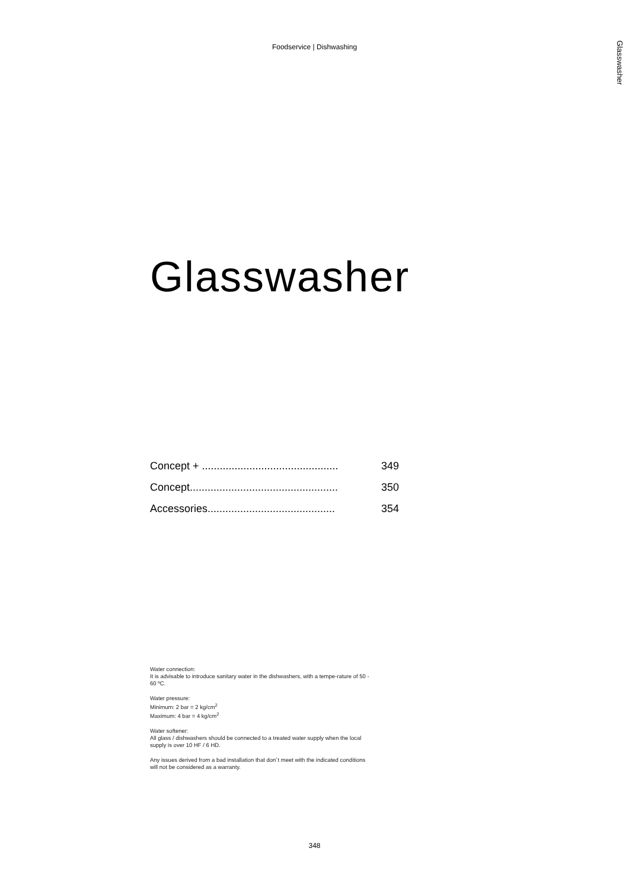Foodservice | Dishwashing
Glasswasher
Glasswasher
Concept + .............................................. 349
Concept.................................................. 350
Accessories........................................... 354
Water connection:
It is advisable to introduce sanitary water in the dishwashers, with a tempe-rature of 50 - 60 ºC.
Water pressure:
Minimum: 2 bar = 2 kg/cm<sup>2</sup>
Maximum: 4 bar = 4 kg/cm<sup>2</sup>
Water softener:
All glass / dishwashers should be connected to a treated water supply when the local supply is over 10 HF / 6 HD.
Any issues derived from a bad installation that don´t meet with the indicated conditions will not be considered as a warranty.
348